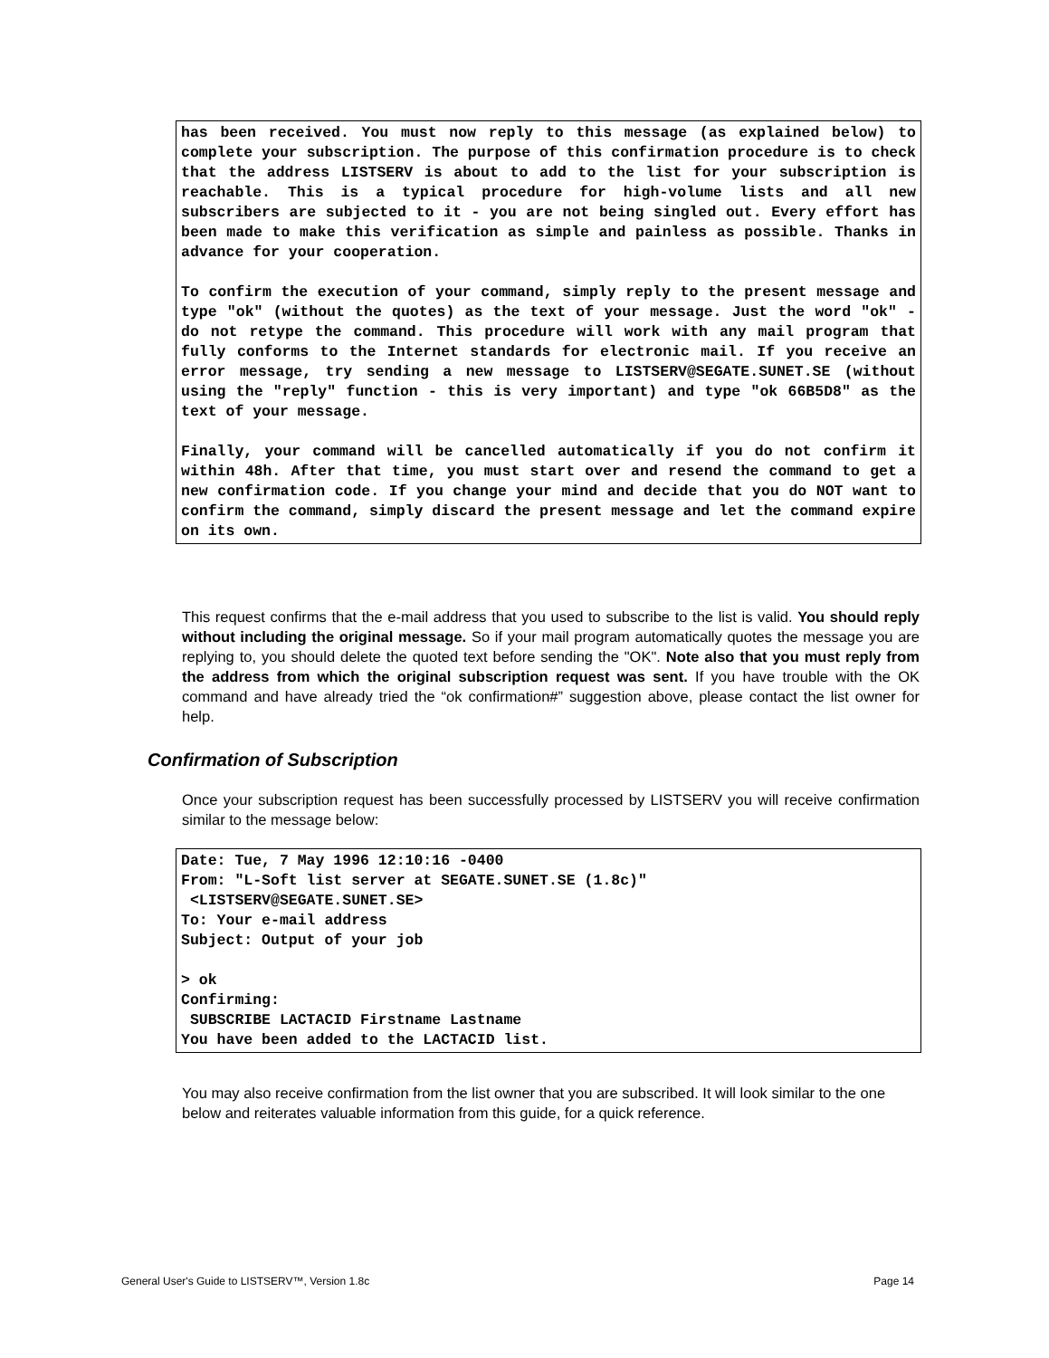has been received. You must now reply to this message (as explained below) to complete your subscription. The purpose of this confirmation procedure is to check that the address LISTSERV is about to add to the list for your subscription is reachable. This is a typical procedure for high-volume lists and all new subscribers are subjected to it - you are not being singled out. Every effort has been made to make this verification as simple and painless as possible. Thanks in advance for your cooperation.
To confirm the execution of your command, simply reply to the present message and type "ok" (without the quotes) as the text of your message. Just the word "ok" - do not retype the command. This procedure will work with any mail program that fully conforms to the Internet standards for electronic mail. If you receive an error message, try sending a new message to LISTSERV@SEGATE.SUNET.SE (without using the "reply" function - this is very important) and type "ok 66B5D8" as the text of your message.
Finally, your command will be cancelled automatically if you do not confirm it within 48h. After that time, you must start over and resend the command to get a new confirmation code. If you change your mind and decide that you do NOT want to confirm the command, simply discard the present message and let the command expire on its own.
This request confirms that the e-mail address that you used to subscribe to the list is valid. You should reply without including the original message. So if your mail program automatically quotes the message you are replying to, you should delete the quoted text before sending the "OK". Note also that you must reply from the address from which the original subscription request was sent. If you have trouble with the OK command and have already tried the “ok confirmation#” suggestion above, please contact the list owner for help.
Confirmation of Subscription
Once your subscription request has been successfully processed by LISTSERV you will receive confirmation similar to the message below:
Date: Tue, 7 May 1996 12:10:16 -0400 From: "L-Soft list server at SEGATE.SUNET.SE (1.8c)" <LISTSERV@SEGATE.SUNET.SE> To: Your e-mail address Subject: Output of your job > ok Confirming: SUBSCRIBE LACTACID Firstname Lastname You have been added to the LACTACID list.
You may also receive confirmation from the list owner that you are subscribed. It will look similar to the one below and reiterates valuable information from this guide, for a quick reference.
General User's Guide to LISTSERV™, Version 1.8c Page 14